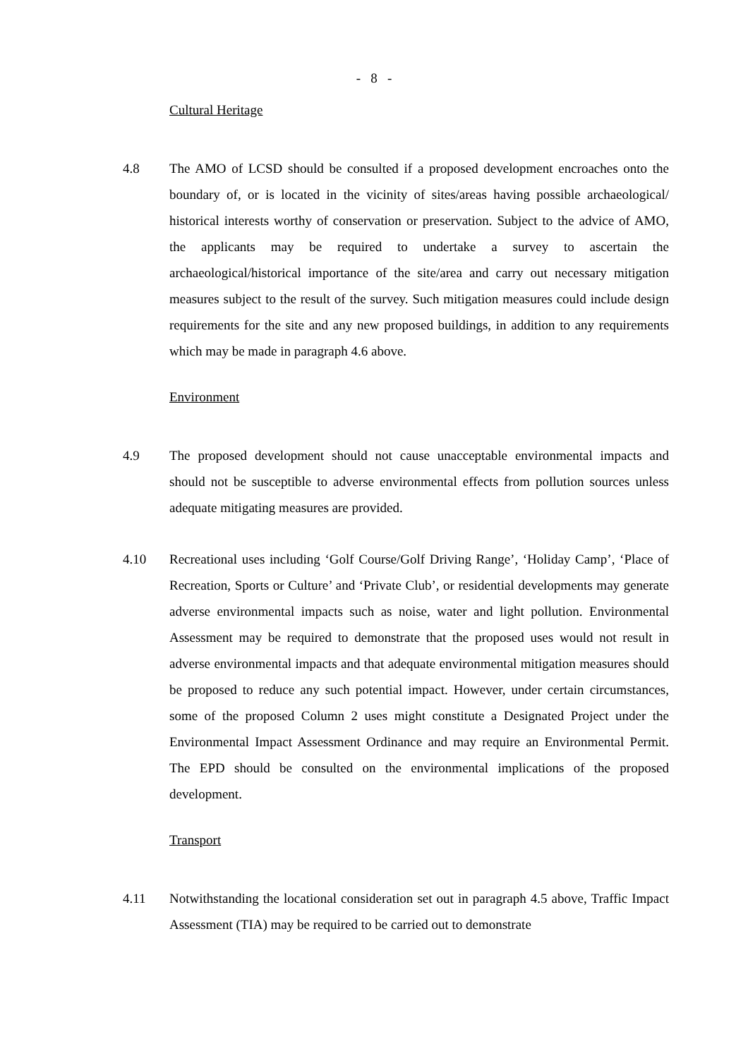- 8 -
Cultural Heritage
4.8 The AMO of LCSD should be consulted if a proposed development encroaches onto the boundary of, or is located in the vicinity of sites/areas having possible archaeological/ historical interests worthy of conservation or preservation. Subject to the advice of AMO, the applicants may be required to undertake a survey to ascertain the archaeological/historical importance of the site/area and carry out necessary mitigation measures subject to the result of the survey. Such mitigation measures could include design requirements for the site and any new proposed buildings, in addition to any requirements which may be made in paragraph 4.6 above.
Environment
4.9 The proposed development should not cause unacceptable environmental impacts and should not be susceptible to adverse environmental effects from pollution sources unless adequate mitigating measures are provided.
4.10 Recreational uses including ‘Golf Course/Golf Driving Range’, ‘Holiday Camp’, ‘Place of Recreation, Sports or Culture’ and ‘Private Club’, or residential developments may generate adverse environmental impacts such as noise, water and light pollution. Environmental Assessment may be required to demonstrate that the proposed uses would not result in adverse environmental impacts and that adequate environmental mitigation measures should be proposed to reduce any such potential impact. However, under certain circumstances, some of the proposed Column 2 uses might constitute a Designated Project under the Environmental Impact Assessment Ordinance and may require an Environmental Permit. The EPD should be consulted on the environmental implications of the proposed development.
Transport
4.11 Notwithstanding the locational consideration set out in paragraph 4.5 above, Traffic Impact Assessment (TIA) may be required to be carried out to demonstrate